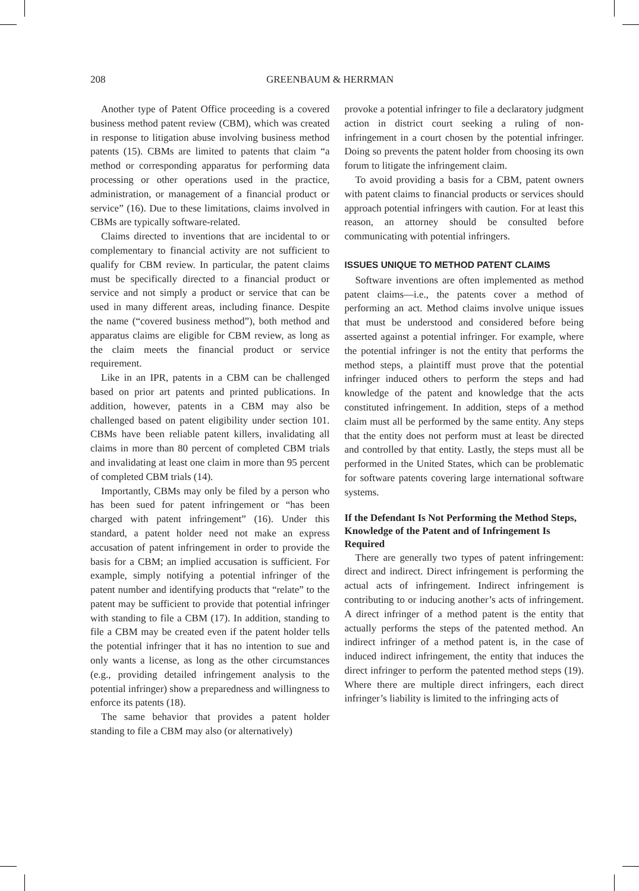208 GREENBAUM & HERRMAN
Another type of Patent Office proceeding is a covered business method patent review (CBM), which was created in response to litigation abuse involving business method patents (15). CBMs are limited to patents that claim “a method or corresponding apparatus for performing data processing or other operations used in the practice, administration, or management of a financial product or service” (16). Due to these limitations, claims involved in CBMs are typically software-related.
Claims directed to inventions that are incidental to or complementary to financial activity are not sufficient to qualify for CBM review. In particular, the patent claims must be specifically directed to a financial product or service and not simply a product or service that can be used in many different areas, including finance. Despite the name (“covered business method”), both method and apparatus claims are eligible for CBM review, as long as the claim meets the financial product or service requirement.
Like in an IPR, patents in a CBM can be challenged based on prior art patents and printed publications. In addition, however, patents in a CBM may also be challenged based on patent eligibility under section 101. CBMs have been reliable patent killers, invalidating all claims in more than 80 percent of completed CBM trials and invalidating at least one claim in more than 95 percent of completed CBM trials (14).
Importantly, CBMs may only be filed by a person who has been sued for patent infringement or “has been charged with patent infringement” (16). Under this standard, a patent holder need not make an express accusation of patent infringement in order to provide the basis for a CBM; an implied accusation is sufficient. For example, simply notifying a potential infringer of the patent number and identifying products that “relate” to the patent may be sufficient to provide that potential infringer with standing to file a CBM (17). In addition, standing to file a CBM may be created even if the patent holder tells the potential infringer that it has no intention to sue and only wants a license, as long as the other circumstances (e.g., providing detailed infringement analysis to the potential infringer) show a preparedness and willingness to enforce its patents (18).
The same behavior that provides a patent holder standing to file a CBM may also (or alternatively)
provoke a potential infringer to file a declaratory judgment action in district court seeking a ruling of non-infringement in a court chosen by the potential infringer. Doing so prevents the patent holder from choosing its own forum to litigate the infringement claim.
To avoid providing a basis for a CBM, patent owners with patent claims to financial products or services should approach potential infringers with caution. For at least this reason, an attorney should be consulted before communicating with potential infringers.
ISSUES UNIQUE TO METHOD PATENT CLAIMS
Software inventions are often implemented as method patent claims—i.e., the patents cover a method of performing an act. Method claims involve unique issues that must be understood and considered before being asserted against a potential infringer. For example, where the potential infringer is not the entity that performs the method steps, a plaintiff must prove that the potential infringer induced others to perform the steps and had knowledge of the patent and knowledge that the acts constituted infringement. In addition, steps of a method claim must all be performed by the same entity. Any steps that the entity does not perform must at least be directed and controlled by that entity. Lastly, the steps must all be performed in the United States, which can be problematic for software patents covering large international software systems.
If the Defendant Is Not Performing the Method Steps, Knowledge of the Patent and of Infringement Is Required
There are generally two types of patent infringement: direct and indirect. Direct infringement is performing the actual acts of infringement. Indirect infringement is contributing to or inducing another’s acts of infringement. A direct infringer of a method patent is the entity that actually performs the steps of the patented method. An indirect infringer of a method patent is, in the case of induced indirect infringement, the entity that induces the direct infringer to perform the patented method steps (19). Where there are multiple direct infringers, each direct infringer’s liability is limited to the infringing acts of